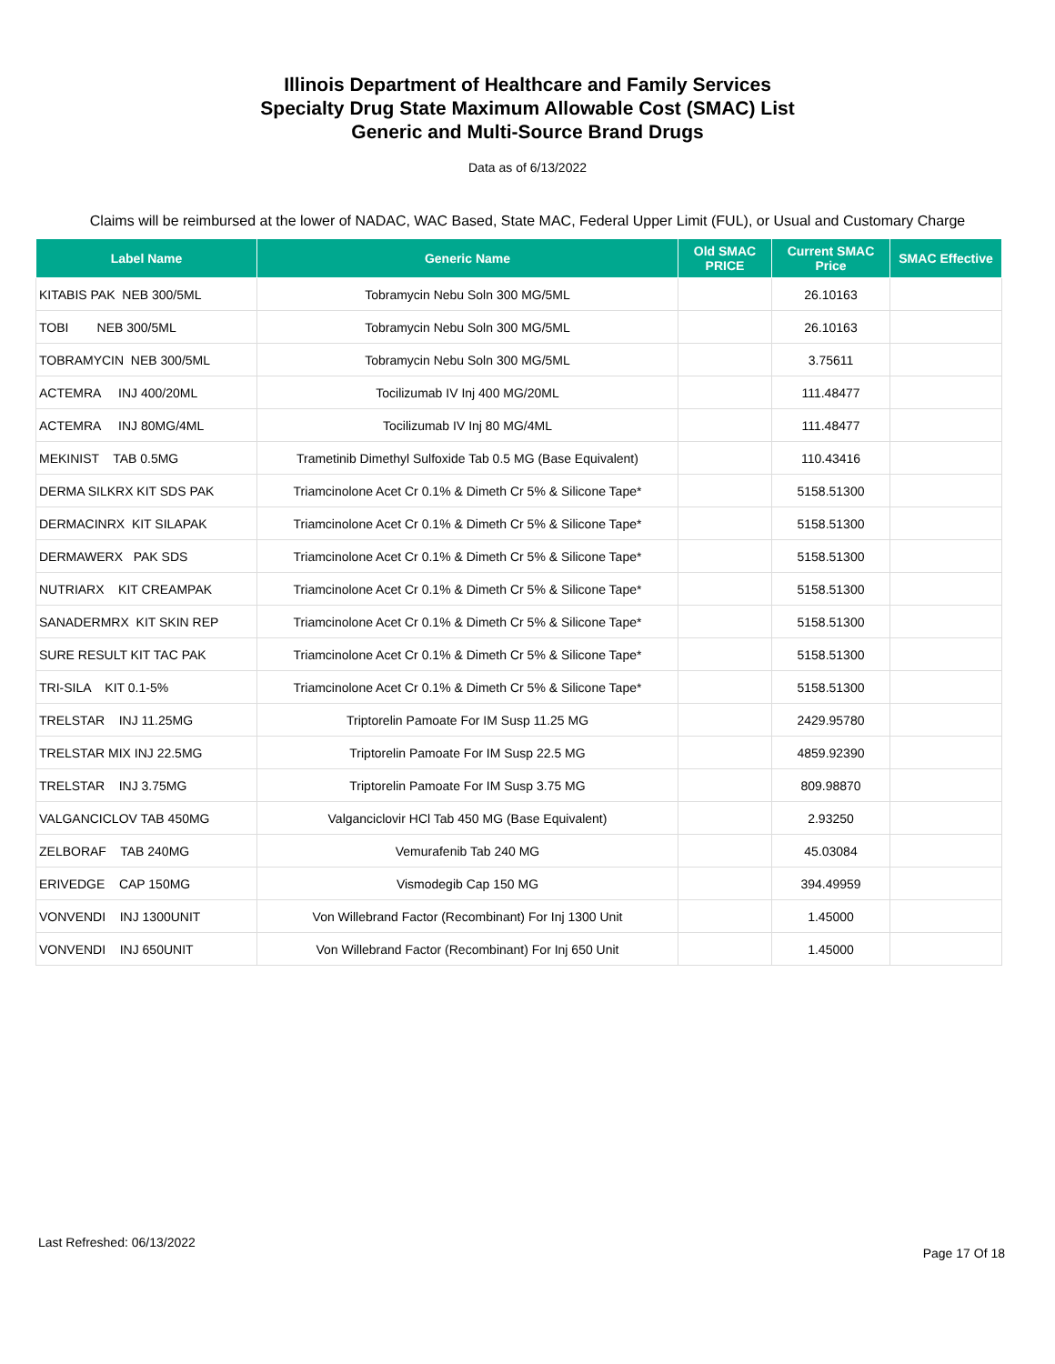Illinois Department of Healthcare and Family Services
Specialty Drug State Maximum Allowable Cost (SMAC) List
Generic and Multi-Source Brand Drugs
Data as of 6/13/2022
Claims will be reimbursed at the lower of NADAC, WAC Based, State MAC, Federal Upper Limit (FUL), or Usual and Customary Charge
| Label Name | Generic Name | Old SMAC PRICE | Current SMAC Price | SMAC Effective |
| --- | --- | --- | --- | --- |
| KITABIS PAK NEB 300/5ML | Tobramycin Nebu Soln 300 MG/5ML | | 26.10163 | |
| TOBI NEB 300/5ML | Tobramycin Nebu Soln 300 MG/5ML | | 26.10163 | |
| TOBRAMYCIN NEB 300/5ML | Tobramycin Nebu Soln 300 MG/5ML | | 3.75611 | |
| ACTEMRA INJ 400/20ML | Tocilizumab IV Inj 400 MG/20ML | | 111.48477 | |
| ACTEMRA INJ 80MG/4ML | Tocilizumab IV Inj 80 MG/4ML | | 111.48477 | |
| MEKINIST TAB 0.5MG | Trametinib Dimethyl Sulfoxide Tab 0.5 MG (Base Equivalent) | | 110.43416 | |
| DERMA SILKRX KIT SDS PAK | Triamcinolone Acet Cr 0.1% & Dimeth Cr 5% & Silicone Tape* | | 5158.51300 | |
| DERMACINRX KIT SILAPAK | Triamcinolone Acet Cr 0.1% & Dimeth Cr 5% & Silicone Tape* | | 5158.51300 | |
| DERMAWERX PAK SDS | Triamcinolone Acet Cr 0.1% & Dimeth Cr 5% & Silicone Tape* | | 5158.51300 | |
| NUTRIARX KIT CREAMPAK | Triamcinolone Acet Cr 0.1% & Dimeth Cr 5% & Silicone Tape* | | 5158.51300 | |
| SANADERMRX KIT SKIN REP | Triamcinolone Acet Cr 0.1% & Dimeth Cr 5% & Silicone Tape* | | 5158.51300 | |
| SURE RESULT KIT TAC PAK | Triamcinolone Acet Cr 0.1% & Dimeth Cr 5% & Silicone Tape* | | 5158.51300 | |
| TRI-SILA KIT 0.1-5% | Triamcinolone Acet Cr 0.1% & Dimeth Cr 5% & Silicone Tape* | | 5158.51300 | |
| TRELSTAR INJ 11.25MG | Triptorelin Pamoate For IM Susp 11.25 MG | | 2429.95780 | |
| TRELSTAR MIX INJ 22.5MG | Triptorelin Pamoate For IM Susp 22.5 MG | | 4859.92390 | |
| TRELSTAR INJ 3.75MG | Triptorelin Pamoate For IM Susp 3.75 MG | | 809.98870 | |
| VALGANCICLOV TAB 450MG | Valganciclovir HCl Tab 450 MG (Base Equivalent) | | 2.93250 | |
| ZELBORAF TAB 240MG | Vemurafenib Tab 240 MG | | 45.03084 | |
| ERIVEDGE CAP 150MG | Vismodegib Cap 150 MG | | 394.49959 | |
| VONVENDI INJ 1300UNIT | Von Willebrand Factor (Recombinant) For Inj 1300 Unit | | 1.45000 | |
| VONVENDI INJ 650UNIT | Von Willebrand Factor (Recombinant) For Inj 650 Unit | | 1.45000 | |
Last Refreshed: 06/13/2022
Page 17 Of 18